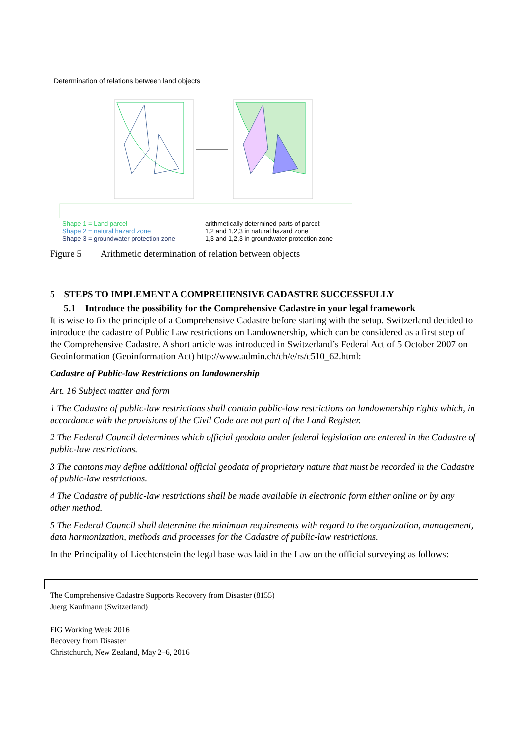Determination of relations between land objects
Shape 1 = Land parcel
Shape 2 = natural hazard zone
Shape 3 = groundwater protection zone
arithmetically determined parts of parcel:
1,2 and 1,2,3 in natural hazard zone
1,3 and 1,2,3 in groundwater protection zone
Figure 5 Arithmetic determination of relation between objects
5 STEPS TO IMPLEMENT A COMPREHENSIVE CADASTRE SUCCESSFULLY
5.1 Introduce the possibility for the Comprehensive Cadastre in your legal framework
It is wise to fix the principle of a Comprehensive Cadastre before starting with the setup. Switzer­land decided to introduce the cadastre of Public Law restrictions on Landownership, which can be considered as a first step of the Comprehensive Cadastre. A short article was introduced in Switzer­land’s Federal Act of 5 October 2007 on Geoinformation (Geoinformation Act) http://www.admin.ch/ch/e/rs/c510_62.html:
Cadastre of Public-law Restrictions on landownership
Art. 16 Subject matter and form
1 The Cadastre of public-law restrictions shall contain public-law restrictions on landownership rights which, in accordance with the provisions of the Civil Code are not part of the Land Register.
2 The Federal Council determines which official geodata under federal legislation are entered in the Cadastre of public-law restrictions.
3 The cantons may define additional official geodata of proprietary nature that must be recorded in the Cadastre of public-law restrictions.
4 The Cadastre of public-law restrictions shall be made available in electronic form either online or by any other method.
5 The Federal Council shall determine the minimum requirements with regard to the organization, management, data harmonization, methods and processes for the Cadastre of public-law re­strictions.
In the Principality of Liechtenstein the legal base was laid in the Law on the official surveying as follows:
The Comprehensive Cadastre Supports Recovery from Disaster (8155)
Juerg Kaufmann (Switzerland)
FIG Working Week 2016
Recovery from Disaster
Christchurch, New Zealand, May 2–6, 2016